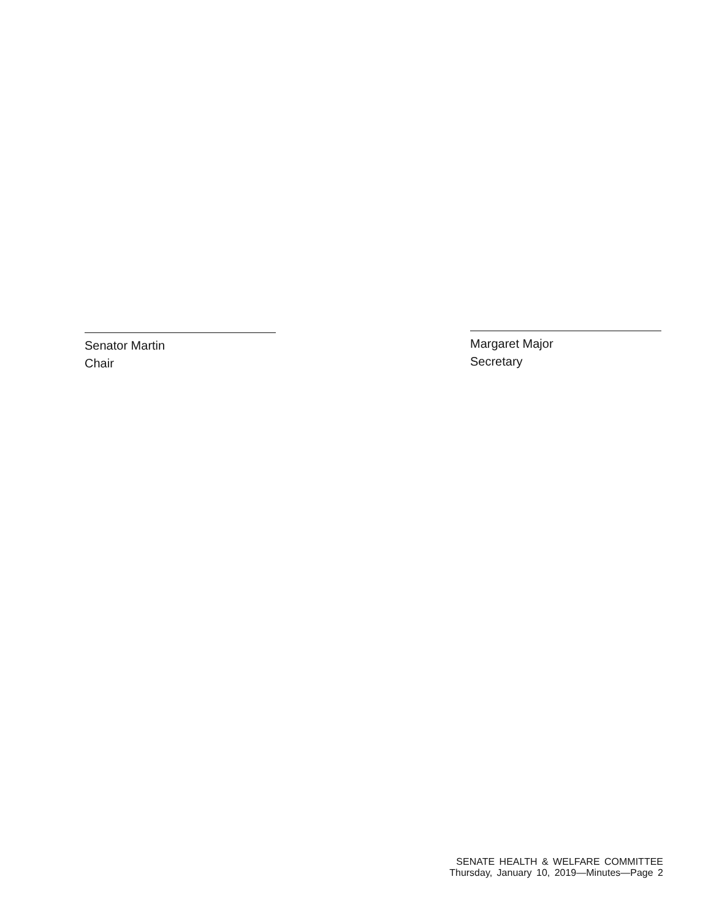Senator Martin
Chair
Margaret Major
Secretary
SENATE HEALTH & WELFARE COMMITTEE
Thursday, January 10, 2019—Minutes—Page 2